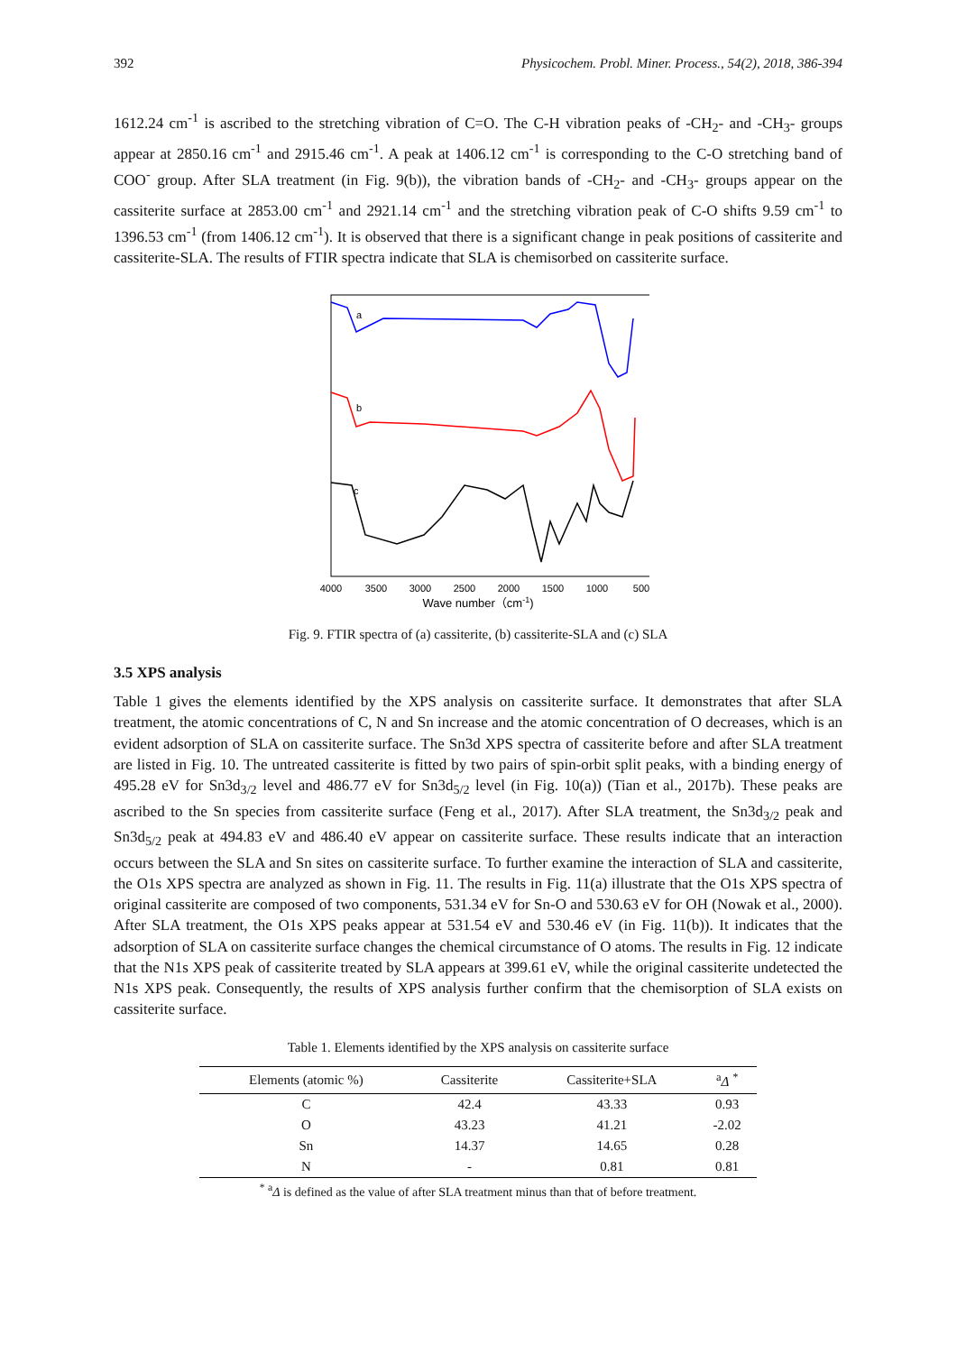392 Physicochem. Probl. Miner. Process., 54(2), 2018, 386-394
1612.24 cm<sup>-1</sup> is ascribed to the stretching vibration of C=O. The C-H vibration peaks of -CH<sub>2</sub>- and -CH<sub>3</sub>- groups appear at 2850.16 cm<sup>-1</sup> and 2915.46 cm<sup>-1</sup>. A peak at 1406.12 cm<sup>-1</sup> is corresponding to the C-O stretching band of COO<sup>-</sup> group. After SLA treatment (in Fig. 9(b)), the vibration bands of -CH<sub>2</sub>- and -CH<sub>3</sub>- groups appear on the cassiterite surface at 2853.00 cm<sup>-1</sup> and 2921.14 cm<sup>-1</sup> and the stretching vibration peak of C-O shifts 9.59 cm<sup>-1</sup> to 1396.53 cm<sup>-1</sup> (from 1406.12 cm<sup>-1</sup>). It is observed that there is a significant change in peak positions of cassiterite and cassiterite-SLA. The results of FTIR spectra indicate that SLA is chemisorbed on cassiterite surface.
a
b
c
4000
3500
3000
2500
2000
1500
1000
500
Wave number（cm-1)
Fig. 9. FTIR spectra of (a) cassiterite, (b) cassiterite-SLA and (c) SLA
3.5 XPS analysis
Table 1 gives the elements identified by the XPS analysis on cassiterite surface. It demonstrates that after SLA treatment, the atomic concentrations of C, N and Sn increase and the atomic concentration of O decreases, which is an evident adsorption of SLA on cassiterite surface. The Sn3d XPS spectra of cassiterite before and after SLA treatment are listed in Fig. 10. The untreated cassiterite is fitted by two pairs of spin-orbit split peaks, with a binding energy of 495.28 eV for Sn3d<sub>3/2</sub> level and 486.77 eV for Sn3d<sub>5/2</sub> level (in Fig. 10(a)) (Tian et al., 2017b). These peaks are ascribed to the Sn species from cassiterite surface (Feng et al., 2017). After SLA treatment, the Sn3d<sub>3/2</sub> peak and Sn3d<sub>5/2</sub> peak at 494.83 eV and 486.40 eV appear on cassiterite surface. These results indicate that an interaction occurs between the SLA and Sn sites on cassiterite surface. To further examine the interaction of SLA and cassiterite, the O1s XPS spectra are analyzed as shown in Fig. 11. The results in Fig. 11(a) illustrate that the O1s XPS spectra of original cassiterite are composed of two components, 531.34 eV for Sn-O and 530.63 eV for OH (Nowak et al., 2000). After SLA treatment, the O1s XPS peaks appear at 531.54 eV and 530.46 eV (in Fig. 11(b)). It indicates that the adsorption of SLA on cassiterite surface changes the chemical circumstance of O atoms. The results in Fig. 12 indicate that the N1s XPS peak of cassiterite treated by SLA appears at 399.61 eV, while the original cassiterite undetected the N1s XPS peak. Consequently, the results of XPS analysis further confirm that the chemisorption of SLA exists on cassiterite surface.
Table 1. Elements identified by the XPS analysis on cassiterite surface
| Elements (atomic %) | Cassiterite | Cassiterite+SLA | <sup>a</sup> Δ <sup>*</sup> |
| --- | --- | --- | --- |
| C | 42.4 | 43.33 | 0.93 |
| O | 43.23 | 41.21 | -2.02 |
| Sn | 14.37 | 14.65 | 0.28 |
| N | - | 0.81 | 0.81 |
<sup>*</sup> <sup>a</sup>Δ is defined as the value of after SLA treatment minus than that of before treatment.